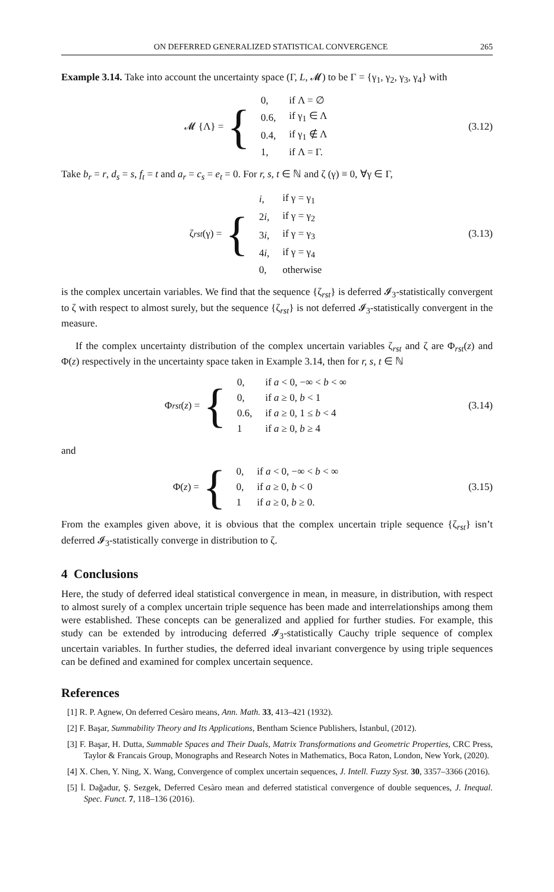ON DEFERRED GENERALIZED STATISTICAL CONVERGENCE 265
Example 3.14. Take into account the uncertainty space (Γ, L, 𝓜) to be Γ = {γ<sub>1</sub>, γ<sub>2</sub>, γ<sub>3</sub>, γ<sub>4</sub>} with
𝓜 {Λ} = {
| 0, | if Λ = ∅ |
| 0.6, | if γ<sub>1</sub> ∈ Λ |
| 0.4, | if γ<sub>1</sub> ∉ Λ |
| 1, | if Λ = Γ. |
(3.12)
Take b<sub>r</sub> = r, d<sub>s</sub> = s, f<sub>t</sub> = t and a<sub>r</sub> = c<sub>s</sub> = e<sub>t</sub> = 0. For r, s, t ∈ ℕ and ζ (γ) ≡ 0, ∀γ ∈ Γ,
ζ<sub>rst</sub> (γ) = {
| i , | if γ = γ<sub>1</sub> |
| 2 i , | if γ = γ<sub>2</sub> |
| 3 i , | if γ = γ<sub>3</sub> |
| 4 i , | if γ = γ<sub>4</sub> |
| 0, | otherwise |
(3.13)
is the complex uncertain variables. We find that the sequence {ζ<sub>rst</sub>} is deferred 𝓘<sub>3</sub>-statistically convergent to ζ with respect to almost surely, but the sequence {ζ<sub>rst</sub>} is not deferred 𝓘<sub>3</sub>-statistically convergent in the measure.
If the complex uncertainty distribution of the complex uncertain variables ζ<sub>rst</sub> and ζ are Φ<sub>rst</sub>(z) and Φ(z) respectively in the uncertainty space taken in Example 3.14, then for r, s, t ∈ ℕ
Φ<sub>rst</sub> (z) = {
| 0, | if a < 0, −∞ < b < ∞ |
| 0, | if a ≥ 0, b < 1 |
| 0.6, | if a ≥ 0, 1 ≤ b < 4 |
| 1 | if a ≥ 0, b ≥ 4 |
(3.14)
and
Φ(z) = {
| 0, | if a < 0, −∞ < b < ∞ |
| 0, | if a ≥ 0, b < 0 |
| 1 | if a ≥ 0, b ≥ 0. |
(3.15)
From the examples given above, it is obvious that the complex uncertain triple sequence {ζ<sub>rst</sub>} isn’t deferred 𝓘<sub>3</sub>-statistically converge in distribution to ζ.
4 Conclusions
Here, the study of deferred ideal statistical convergence in mean, in measure, in distribution, with respect to almost surely of a complex uncertain triple sequence has been made and interrelationships among them were established. These concepts can be generalized and applied for further studies. For example, this study can be extended by introducing deferred 𝓘<sub>3</sub>-statistically Cauchy triple sequence of complex uncertain variables. In further studies, the deferred ideal invariant convergence by using triple sequences can be defined and examined for complex uncertain sequence.
References
[1] R. P. Agnew, On deferred Cesàro means, Ann. Math. 33, 413–421 (1932).
[2] F. Başar, Summability Theory and Its Applications, Bentham Science Publishers, İstanbul, (2012).
[3] F. Başar, H. Dutta, Summable Spaces and Their Duals, Matrix Transformations and Geometric Properties, CRC Press, Taylor & Francais Group, Monographs and Research Notes in Mathematics, Boca Raton, London, New York, (2020).
[4] X. Chen, Y. Ning, X. Wang, Convergence of complex uncertain sequences, J. Intell. Fuzzy Syst. 30, 3357–3366 (2016).
[5] İ. Dağadur, Ş. Sezgek, Deferred Cesàro mean and deferred statistical convergence of double sequences, J. Inequal. Spec. Funct. 7, 118–136 (2016).